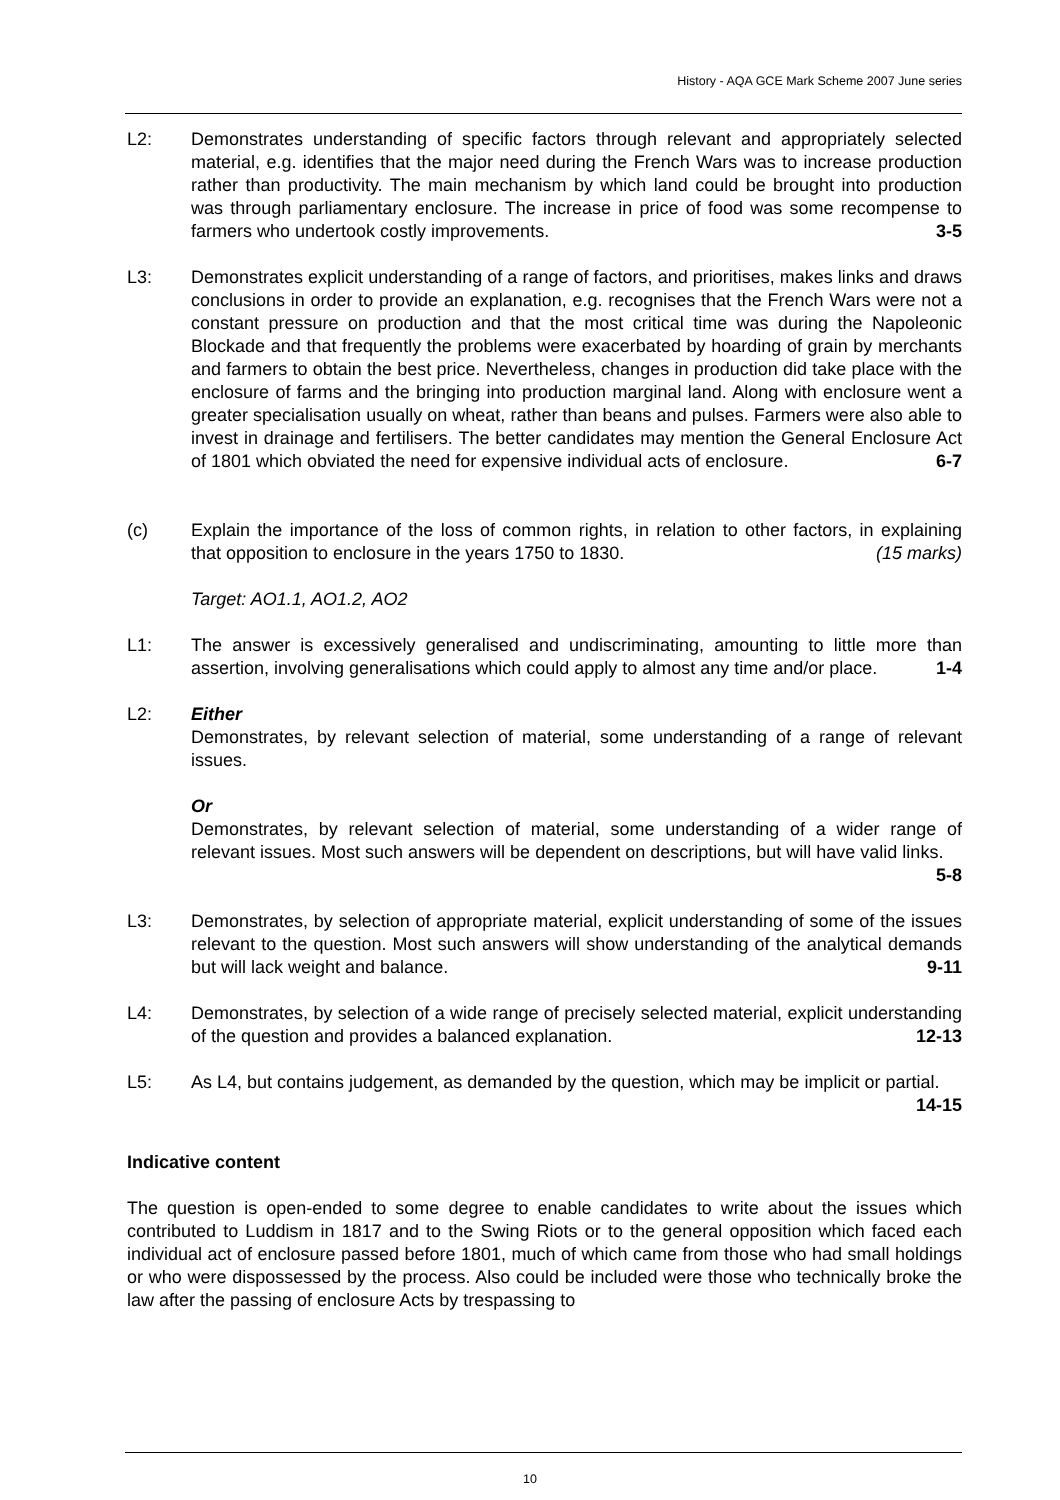History - AQA GCE Mark Scheme 2007 June series
L2: Demonstrates understanding of specific factors through relevant and appropriately selected material, e.g. identifies that the major need during the French Wars was to increase production rather than productivity. The main mechanism by which land could be brought into production was through parliamentary enclosure. The increase in price of food was some recompense to farmers who undertook costly improvements. 3-5
L3: Demonstrates explicit understanding of a range of factors, and prioritises, makes links and draws conclusions in order to provide an explanation, e.g. recognises that the French Wars were not a constant pressure on production and that the most critical time was during the Napoleonic Blockade and that frequently the problems were exacerbated by hoarding of grain by merchants and farmers to obtain the best price. Nevertheless, changes in production did take place with the enclosure of farms and the bringing into production marginal land. Along with enclosure went a greater specialisation usually on wheat, rather than beans and pulses. Farmers were also able to invest in drainage and fertilisers. The better candidates may mention the General Enclosure Act of 1801 which obviated the need for expensive individual acts of enclosure. 6-7
(c) Explain the importance of the loss of common rights, in relation to other factors, in explaining that opposition to enclosure in the years 1750 to 1830. (15 marks)
Target: AO1.1, AO1.2, AO2
L1: The answer is excessively generalised and undiscriminating, amounting to little more than assertion, involving generalisations which could apply to almost any time and/or place. 1-4
L2: Either
Demonstrates, by relevant selection of material, some understanding of a range of relevant issues.
Or
Demonstrates, by relevant selection of material, some understanding of a wider range of relevant issues. Most such answers will be dependent on descriptions, but will have valid links. 5-8
L3: Demonstrates, by selection of appropriate material, explicit understanding of some of the issues relevant to the question. Most such answers will show understanding of the analytical demands but will lack weight and balance. 9-11
L4: Demonstrates, by selection of a wide range of precisely selected material, explicit understanding of the question and provides a balanced explanation. 12-13
L5: As L4, but contains judgement, as demanded by the question, which may be implicit or partial. 14-15
Indicative content
The question is open-ended to some degree to enable candidates to write about the issues which contributed to Luddism in 1817 and to the Swing Riots or to the general opposition which faced each individual act of enclosure passed before 1801, much of which came from those who had small holdings or who were dispossessed by the process. Also could be included were those who technically broke the law after the passing of enclosure Acts by trespassing to
10